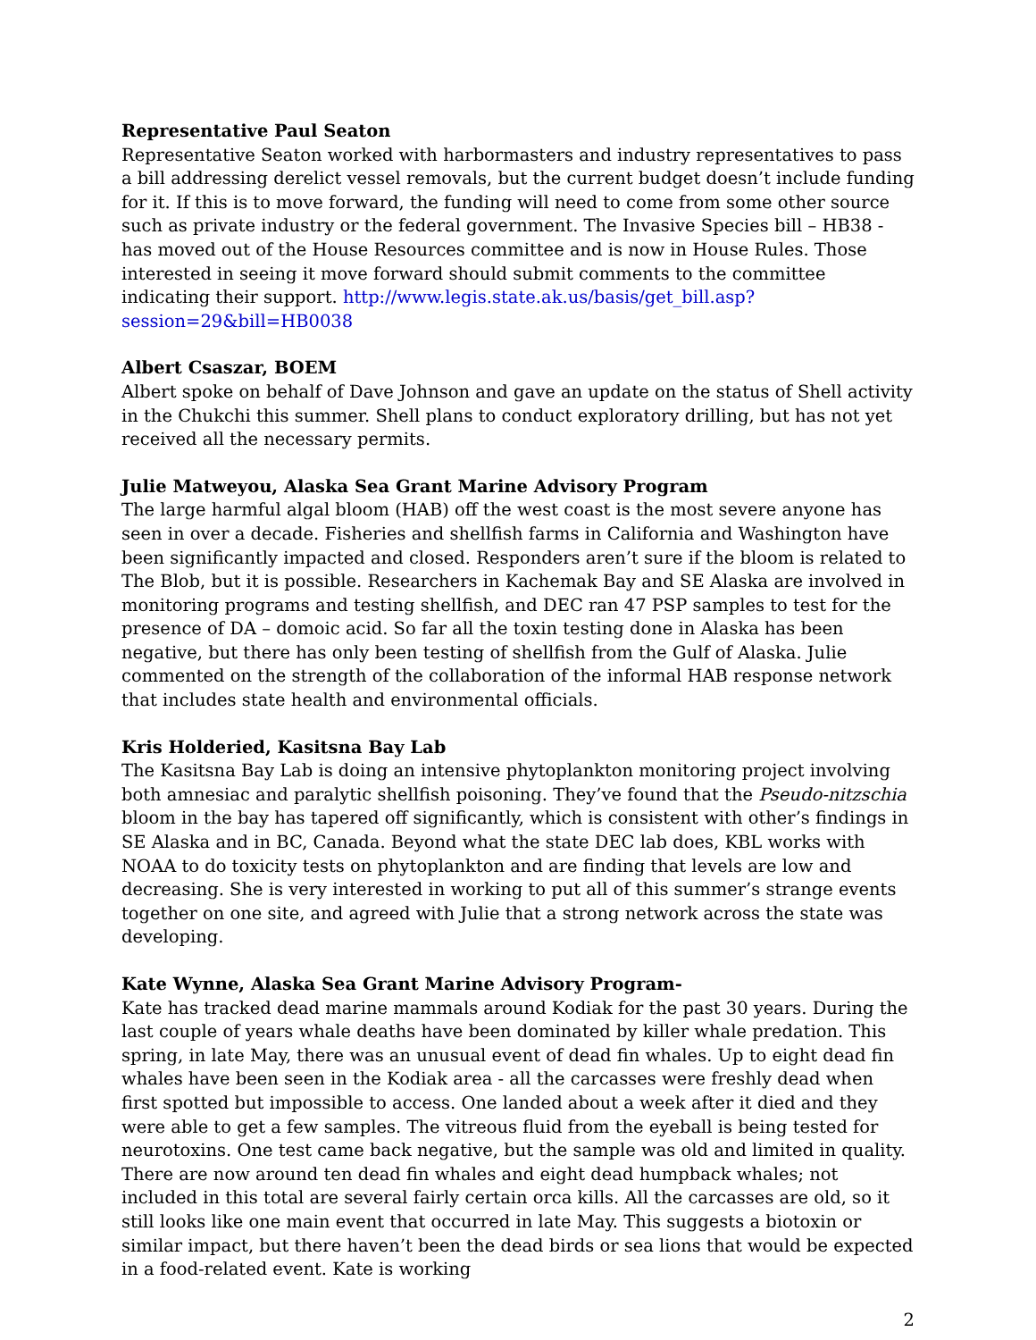Representative Paul Seaton
Representative Seaton worked with harbormasters and industry representatives to pass a bill addressing derelict vessel removals, but the current budget doesn’t include funding for it. If this is to move forward, the funding will need to come from some other source such as private industry or the federal government. The Invasive Species bill – HB38 - has moved out of the House Resources committee and is now in House Rules. Those interested in seeing it move forward should submit comments to the committee indicating their support. http://www.legis.state.ak.us/basis/get_bill.asp?session=29&bill=HB0038
Albert Csaszar, BOEM
Albert spoke on behalf of Dave Johnson and gave an update on the status of Shell activity in the Chukchi this summer. Shell plans to conduct exploratory drilling, but has not yet received all the necessary permits.
Julie Matweyou, Alaska Sea Grant Marine Advisory Program
The large harmful algal bloom (HAB) off the west coast is the most severe anyone has seen in over a decade. Fisheries and shellfish farms in California and Washington have been significantly impacted and closed. Responders aren’t sure if the bloom is related to The Blob, but it is possible. Researchers in Kachemak Bay and SE Alaska are involved in monitoring programs and testing shellfish, and DEC ran 47 PSP samples to test for the presence of DA – domoic acid. So far all the toxin testing done in Alaska has been negative, but there has only been testing of shellfish from the Gulf of Alaska. Julie commented on the strength of the collaboration of the informal HAB response network that includes state health and environmental officials.
Kris Holderied, Kasitsna Bay Lab
The Kasitsna Bay Lab is doing an intensive phytoplankton monitoring project involving both amnesiac and paralytic shellfish poisoning. They’ve found that the Pseudo-nitzschia bloom in the bay has tapered off significantly, which is consistent with other’s findings in SE Alaska and in BC, Canada. Beyond what the state DEC lab does, KBL works with NOAA to do toxicity tests on phytoplankton and are finding that levels are low and decreasing. She is very interested in working to put all of this summer’s strange events together on one site, and agreed with Julie that a strong network across the state was developing.
Kate Wynne, Alaska Sea Grant Marine Advisory Program-
Kate has tracked dead marine mammals around Kodiak for the past 30 years. During the last couple of years whale deaths have been dominated by killer whale predation. This spring, in late May, there was an unusual event of dead fin whales. Up to eight dead fin whales have been seen in the Kodiak area - all the carcasses were freshly dead when first spotted but impossible to access. One landed about a week after it died and they were able to get a few samples. The vitreous fluid from the eyeball is being tested for neurotoxins. One test came back negative, but the sample was old and limited in quality. There are now around ten dead fin whales and eight dead humpback whales; not included in this total are several fairly certain orca kills. All the carcasses are old, so it still looks like one main event that occurred in late May. This suggests a biotoxin or similar impact, but there haven’t been the dead birds or sea lions that would be expected in a food-related event. Kate is working
2